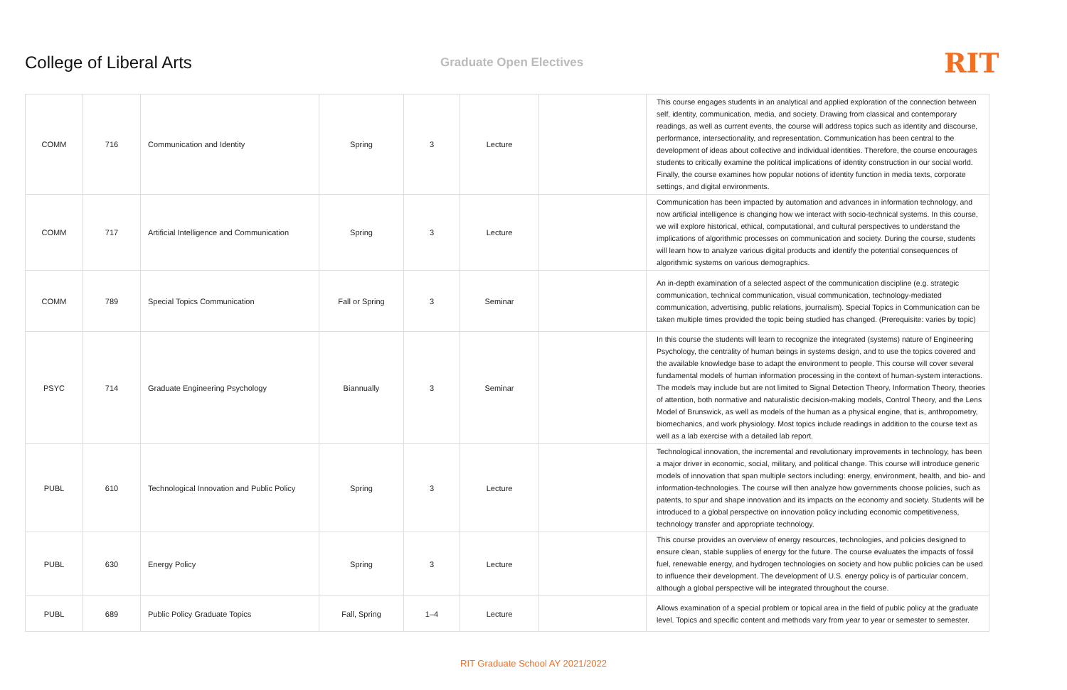College of Liberal Arts
Graduate Open Electives
RIT
| COMM | 716 | Communication and Identity | Spring | 3 | Lecture | | This course engages students in an analytical and applied exploration of the connection between self, identity, communication, media, and society. Drawing from classical and contemporary readings, as well as current events, the course will address topics such as identity and discourse, performance, intersectionality, and representation. Communication has been central to the development of ideas about collective and individual identities. Therefore, the course encourages students to critically examine the political implications of identity construction in our social world. Finally, the course examines how popular notions of identity function in media texts, corporate settings, and digital environments. |
| COMM | 717 | Artificial Intelligence and Communication | Spring | 3 | Lecture | | Communication has been impacted by automation and advances in information technology, and now artificial intelligence is changing how we interact with socio-technical systems. In this course, we will explore historical, ethical, computational, and cultural perspectives to understand the implications of algorithmic processes on communication and society. During the course, students will learn how to analyze various digital products and identify the potential consequences of algorithmic systems on various demographics. |
| COMM | 789 | Special Topics Communication | Fall or Spring | 3 | Seminar | | An in-depth examination of a selected aspect of the communication discipline (e.g. strategic communication, technical communication, visual communication, technology-mediated communication, advertising, public relations, journalism). Special Topics in Communication can be taken multiple times provided the topic being studied has changed. (Prerequisite: varies by topic) |
| PSYC | 714 | Graduate Engineering Psychology | Biannually | 3 | Seminar | | In this course the students will learn to recognize the integrated (systems) nature of Engineering Psychology, the centrality of human beings in systems design, and to use the topics covered and the available knowledge base to adapt the environment to people. This course will cover several fundamental models of human information processing in the context of human-system interactions. The models may include but are not limited to Signal Detection Theory, Information Theory, theories of attention, both normative and naturalistic decision-making models, Control Theory, and the Lens Model of Brunswick, as well as models of the human as a physical engine, that is, anthropometry, biomechanics, and work physiology. Most topics include readings in addition to the course text as well as a lab exercise with a detailed lab report. |
| PUBL | 610 | Technological Innovation and Public Policy | Spring | 3 | Lecture | | Technological innovation, the incremental and revolutionary improvements in technology, has been a major driver in economic, social, military, and political change. This course will introduce generic models of innovation that span multiple sectors including: energy, environment, health, and bio- and information-technologies. The course will then analyze how governments choose policies, such as patents, to spur and shape innovation and its impacts on the economy and society. Students will be introduced to a global perspective on innovation policy including economic competitiveness, technology transfer and appropriate technology. |
| PUBL | 630 | Energy Policy | Spring | 3 | Lecture | | This course provides an overview of energy resources, technologies, and policies designed to ensure clean, stable supplies of energy for the future. The course evaluates the impacts of fossil fuel, renewable energy, and hydrogen technologies on society and how public policies can be used to influence their development. The development of U.S. energy policy is of particular concern, although a global perspective will be integrated throughout the course. |
| PUBL | 689 | Public Policy Graduate Topics | Fall, Spring | 1–4 | Lecture | | Allows examination of a special problem or topical area in the field of public policy at the graduate level. Topics and specific content and methods vary from year to year or semester to semester. |
RIT Graduate School AY 2021/2022